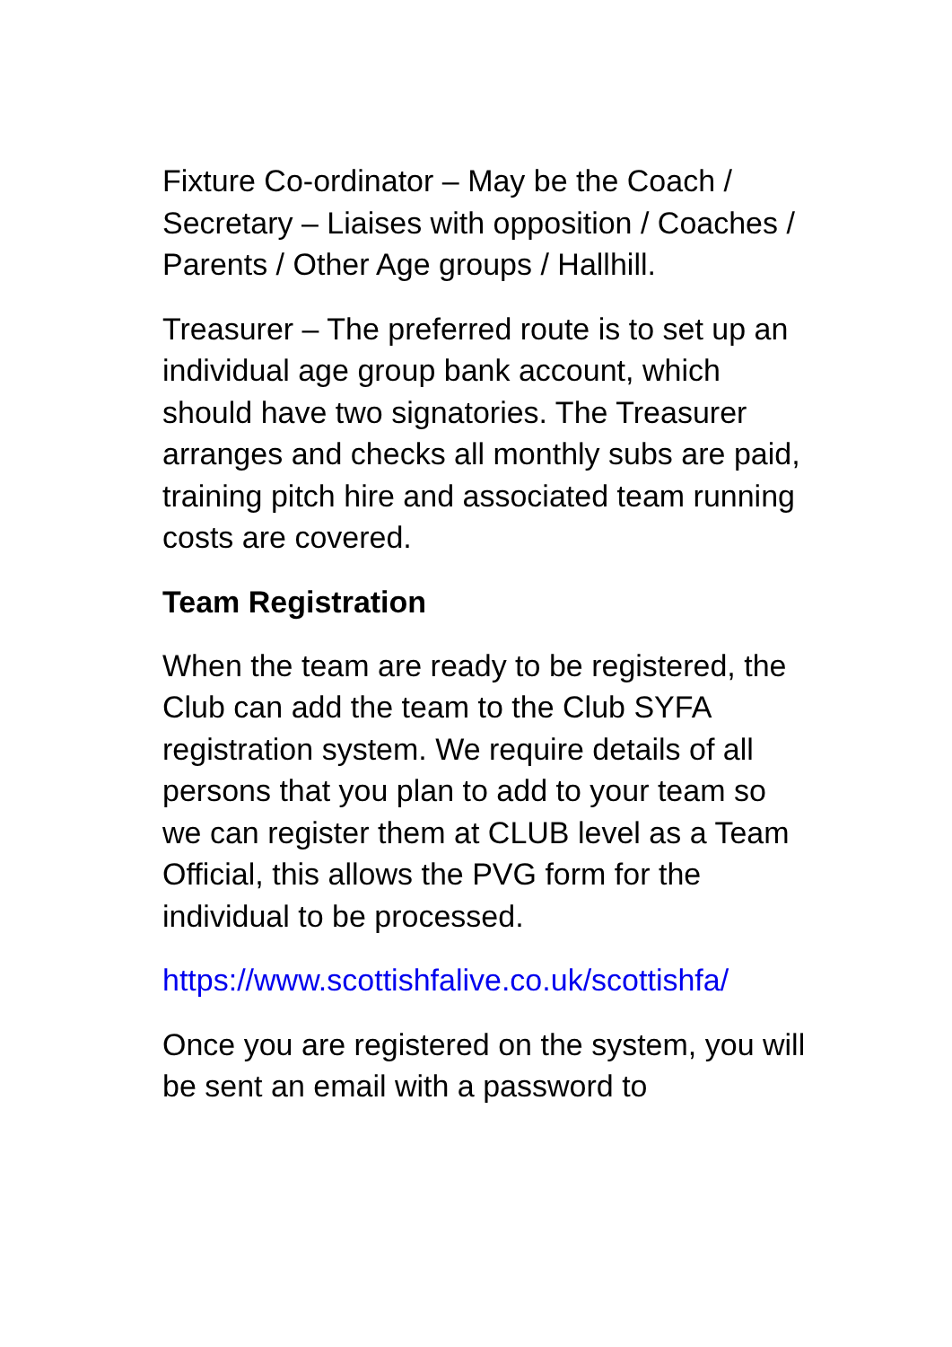Fixture Co-ordinator – May be the Coach / Secretary – Liaises with opposition / Coaches / Parents / Other Age groups / Hallhill.
Treasurer – The preferred route is to set up an individual age group bank account, which should have two signatories. The Treasurer arranges and checks all monthly subs are paid, training pitch hire and associated team running costs are covered.
Team Registration
When the team are ready to be registered, the Club can add the team to the Club SYFA registration system. We require details of all persons that you plan to add to your team so we can register them at CLUB level as a Team Official, this allows the PVG form for the individual to be processed.
https://www.scottishfalive.co.uk/scottishfa/
Once you are registered on the system, you will be sent an email with a password to